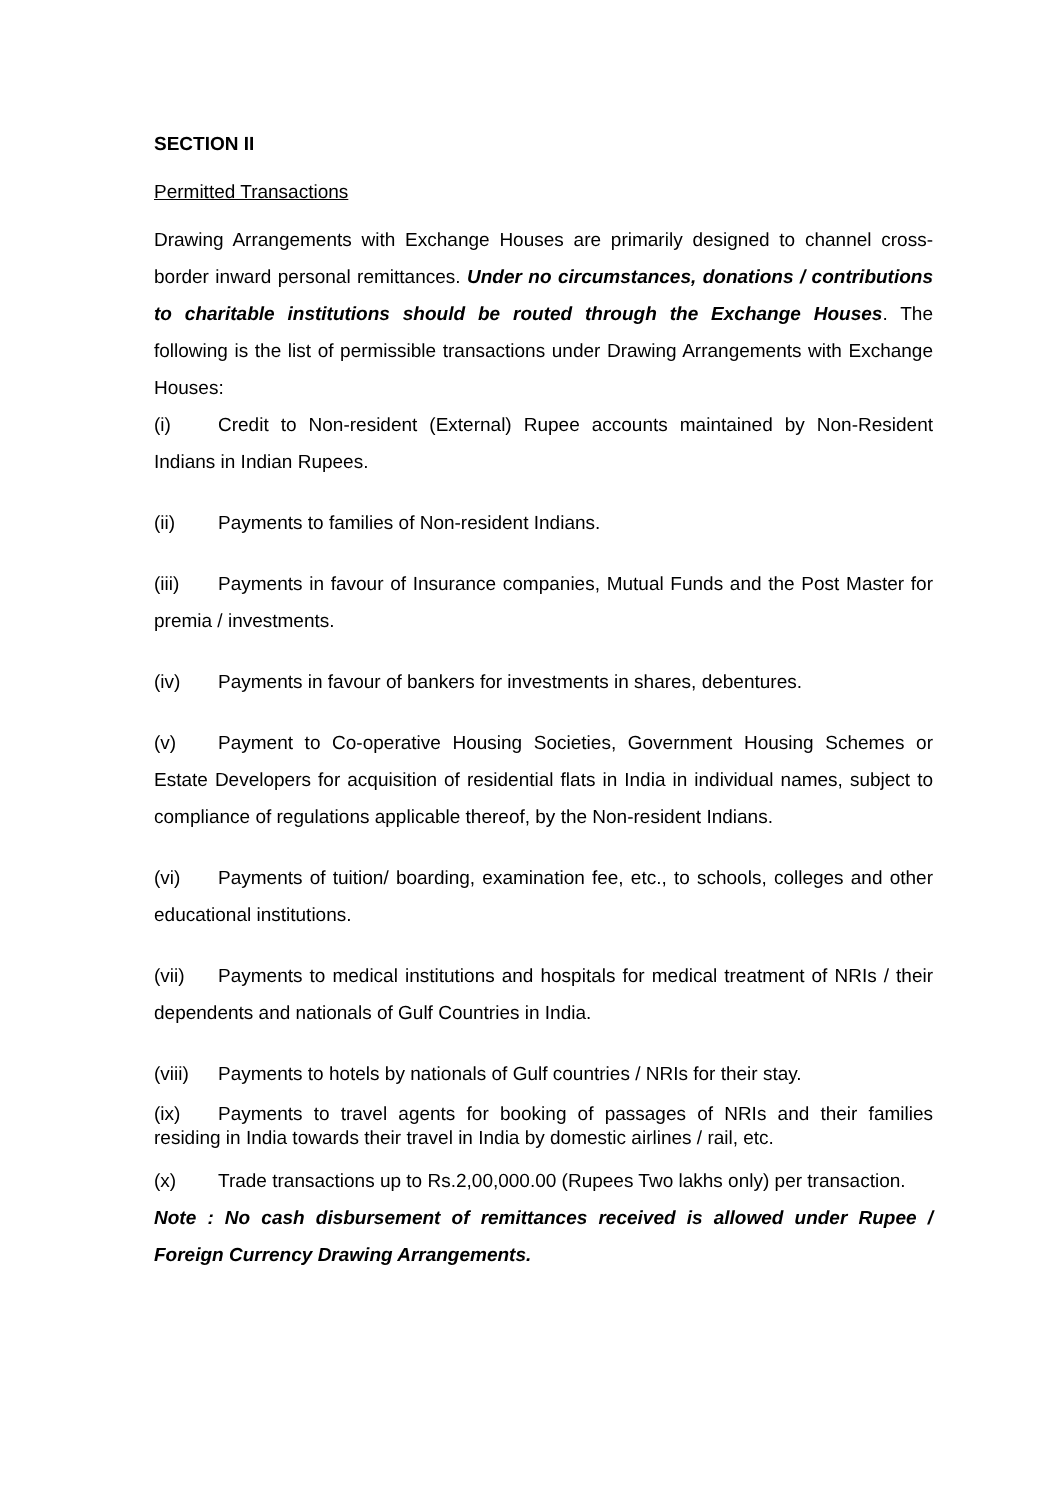SECTION II
Permitted Transactions
Drawing Arrangements with Exchange Houses are primarily designed to channel cross-border inward personal remittances. Under no circumstances, donations / contributions to charitable institutions should be routed through the Exchange Houses. The following is the list of permissible transactions under Drawing Arrangements with Exchange Houses:
(i) Credit to Non-resident (External) Rupee accounts maintained by Non-Resident Indians in Indian Rupees.
(ii) Payments to families of Non-resident Indians.
(iii) Payments in favour of Insurance companies, Mutual Funds and the Post Master for premia / investments.
(iv) Payments in favour of bankers for investments in shares, debentures.
(v) Payment to Co-operative Housing Societies, Government Housing Schemes or Estate Developers for acquisition of residential flats in India in individual names, subject to compliance of regulations applicable thereof, by the Non-resident Indians.
(vi) Payments of tuition/ boarding, examination fee, etc., to schools, colleges and other educational institutions.
(vii) Payments to medical institutions and hospitals for medical treatment of NRIs / their dependents and nationals of Gulf Countries in India.
(viii) Payments to hotels by nationals of Gulf countries / NRIs for their stay.
(ix) Payments to travel agents for booking of passages of NRIs and their families residing in India towards their travel in India by domestic airlines / rail, etc.
(x) Trade transactions up to Rs.2,00,000.00 (Rupees Two lakhs only) per transaction.
Note : No cash disbursement of remittances received is allowed under Rupee / Foreign Currency Drawing Arrangements.